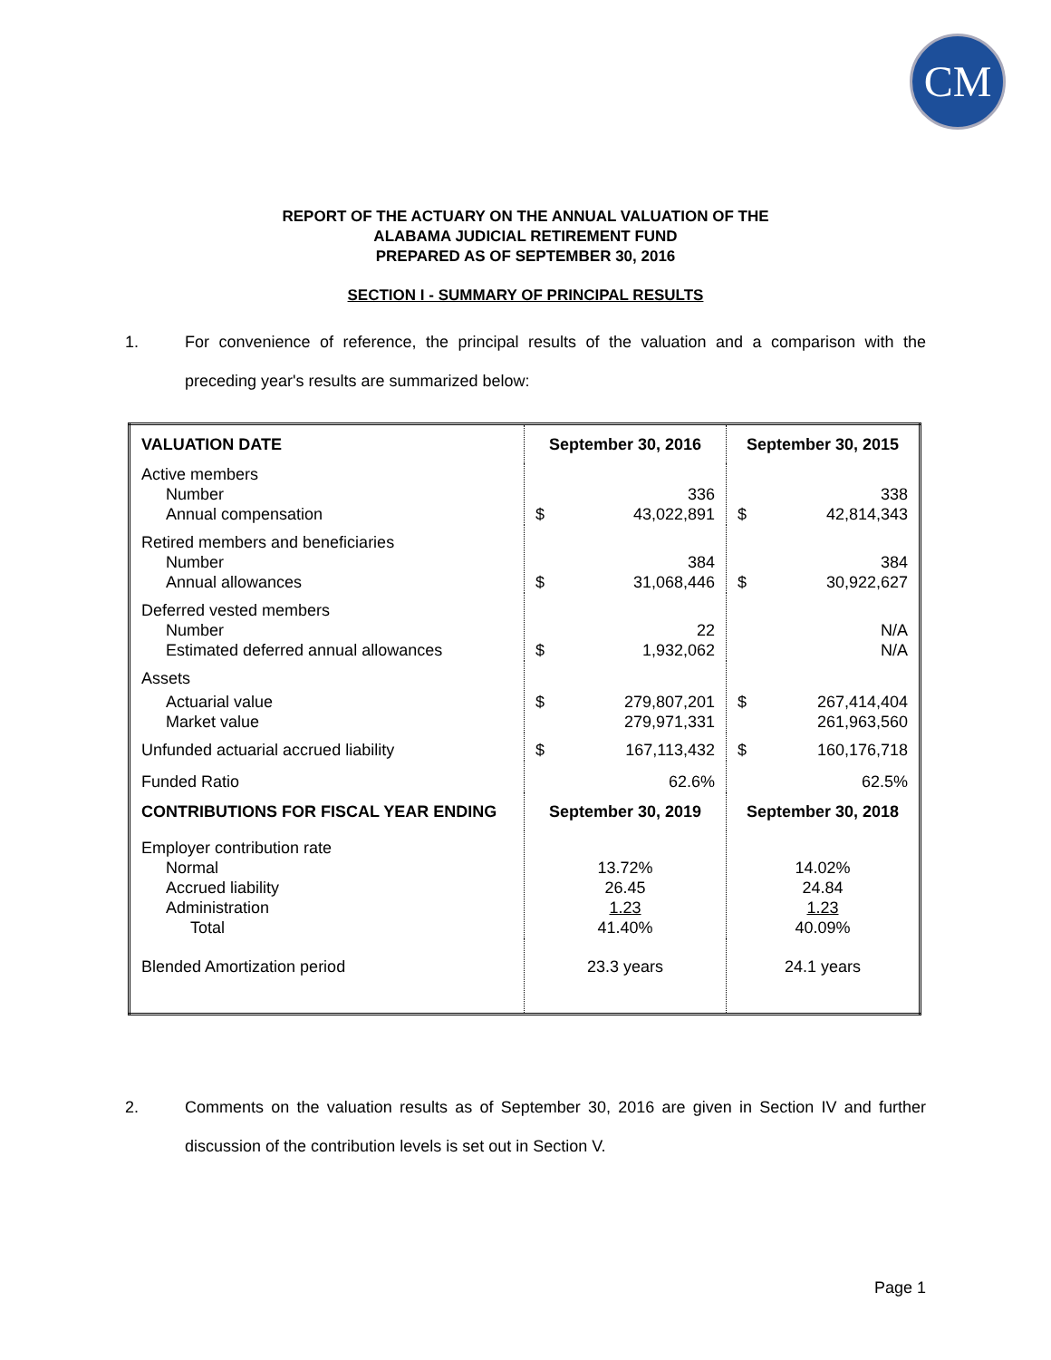CM
REPORT OF THE ACTUARY ON THE ANNUAL VALUATION OF THE
ALABAMA JUDICIAL RETIREMENT FUND
PREPARED AS OF SEPTEMBER 30, 2016
SECTION I - SUMMARY OF PRINCIPAL RESULTS
1. For convenience of reference, the principal results of the valuation and a comparison with the preceding year's results are summarized below:
| VALUATION DATE | September 30, 2016 | September 30, 2015 |
| --- | --- | --- |
| Active members Number Annual compensation | 336 $ 43,022,891 | 338 $ 42,814,343 |
| Retired members and beneficiaries Number Annual allowances | 384 $ 31,068,446 | 384 $ 30,922,627 |
| Deferred vested members Number Estimated deferred annual allowances | 22 $ 1,932,062 | N/A N/A |
| Assets Actuarial value Market value | $ 279,807,201 279,971,331 | $ 267,414,404 261,963,560 |
| Unfunded actuarial accrued liability | $ 167,113,432 | $ 160,176,718 |
| Funded Ratio | 62.6% | 62.5% |
| CONTRIBUTIONS FOR FISCAL YEAR ENDING | September 30, 2019 | September 30, 2018 |
| Employer contribution rate Normal Accrued liability Administration Total | 13.72% 26.45 1.23 41.40% | 14.02% 24.84 1.23 40.09% |
| Blended Amortization period | 23.3 years | 24.1 years |
2. Comments on the valuation results as of September 30, 2016 are given in Section IV and further discussion of the contribution levels is set out in Section V.
Page 1